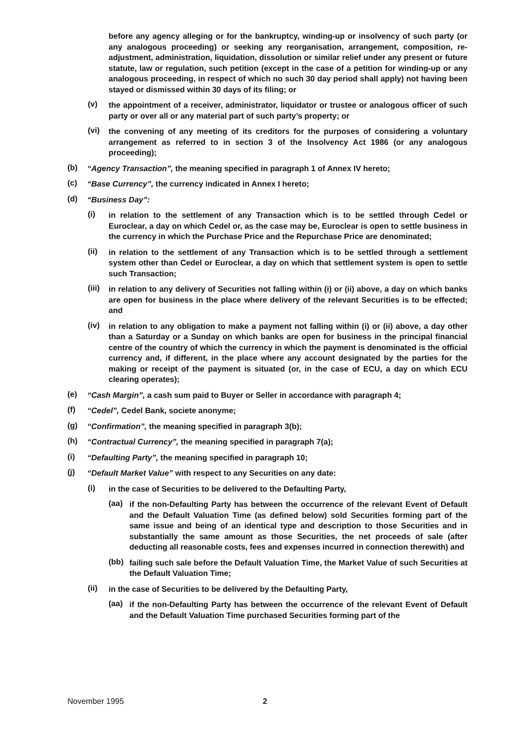before any agency alleging or for the bankruptcy, winding-up or insolvency of such party (or any analogous proceeding) or seeking any reorganisation, arrangement, composition, re-adjustment, administration, liquidation, dissolution or similar relief under any present or future statute, law or regulation, such petition (except in the case of a petition for winding-up or any analogous proceeding, in respect of which no such 30 day period shall apply) not having been stayed or dismissed within 30 days of its filing; or
(v)
the appointment of a receiver, administrator, liquidator or trustee or analogous officer of such party or over all or any material part of such party’s property; or
(vi)
the convening of any meeting of its creditors for the purposes of considering a voluntary arrangement as referred to in section 3 of the Insolvency Act 1986 (or any analogous proceeding);
(b)
“Agency Transaction”, the meaning specified in paragraph 1 of Annex IV hereto;
(c)
“Base Currency”, the currency indicated in Annex I hereto;
(d)
“Business Day”:
(i)
in relation to the settlement of any Transaction which is to be settled through Cedel or Euroclear, a day on which Cedel or, as the case may be, Euroclear is open to settle business in the currency in which the Purchase Price and the Repurchase Price are denominated;
(ii)
in relation to the settlement of any Transaction which is to be settled through a settlement system other than Cedel or Euroclear, a day on which that settlement system is open to settle such Transaction;
(iii)
in relation to any delivery of Securities not falling within (i) or (ii) above, a day on which banks are open for business in the place where delivery of the relevant Securities is to be effected; and
(iv)
in relation to any obligation to make a payment not falling within (i) or (ii) above, a day other than a Saturday or a Sunday on which banks are open for business in the principal financial centre of the country of which the currency in which the payment is denominated is the official currency and, if different, in the place where any account designated by the parties for the making or receipt of the payment is situated (or, in the case of ECU, a day on which ECU clearing operates);
(e)
“Cash Margin”, a cash sum paid to Buyer or Seller in accordance with paragraph 4;
(f)
“Cedel”, Cedel Bank, societe anonyme;
(g)
“Confirmation”, the meaning specified in paragraph 3(b);
(h)
“Contractual Currency”, the meaning specified in paragraph 7(a);
(i)
“Defaulting Party”, the meaning specified in paragraph 10;
(j)
“Default Market Value” with respect to any Securities on any date:
(i)
in the case of Securities to be delivered to the Defaulting Party,
(aa)
if the non-Defaulting Party has between the occurrence of the relevant Event of Default and the Default Valuation Time (as defined below) sold Securities forming part of the same issue and being of an identical type and description to those Securities and in substantially the same amount as those Securities, the net proceeds of sale (after deducting all reasonable costs, fees and expenses incurred in connection therewith) and
(bb)
failing such sale before the Default Valuation Time, the Market Value of such Securities at the Default Valuation Time;
(ii)
in the case of Securities to be delivered by the Defaulting Party,
(aa)
if the non-Defaulting Party has between the occurrence of the relevant Event of Default and the Default Valuation Time purchased Securities forming part of the
November 1995 2